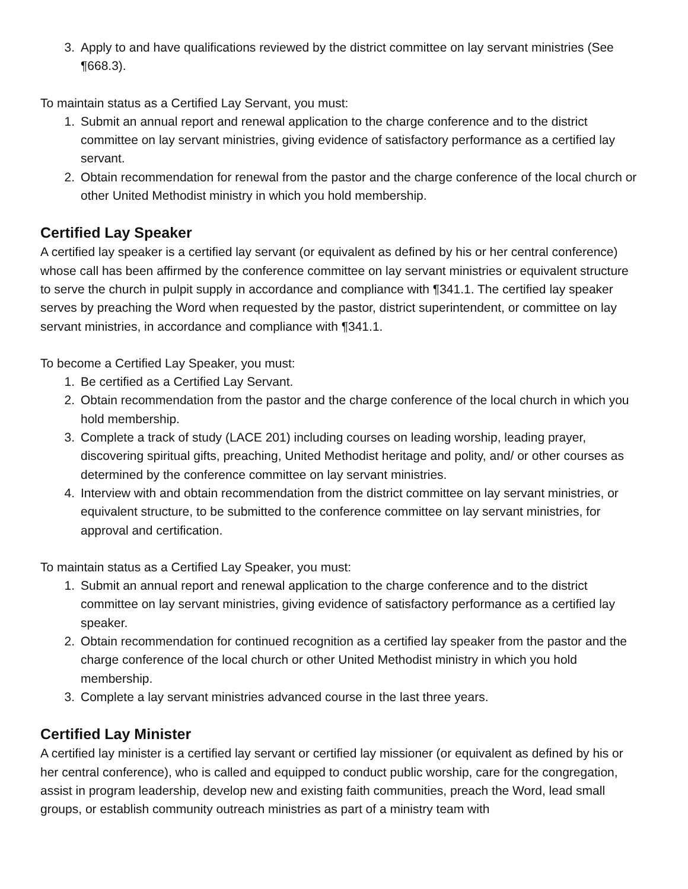3. Apply to and have qualifications reviewed by the district committee on lay servant ministries (See ¶668.3).
To maintain status as a Certified Lay Servant, you must:
1. Submit an annual report and renewal application to the charge conference and to the district committee on lay servant ministries, giving evidence of satisfactory performance as a certified lay servant.
2. Obtain recommendation for renewal from the pastor and the charge conference of the local church or other United Methodist ministry in which you hold membership.
Certified Lay Speaker
A certified lay speaker is a certified lay servant (or equivalent as defined by his or her central conference) whose call has been affirmed by the conference committee on lay servant ministries or equivalent structure to serve the church in pulpit supply in accordance and compliance with ¶341.1. The certified lay speaker serves by preaching the Word when requested by the pastor, district superintendent, or committee on lay servant ministries, in accordance and compliance with ¶341.1.
To become a Certified Lay Speaker, you must:
1. Be certified as a Certified Lay Servant.
2. Obtain recommendation from the pastor and the charge conference of the local church in which you hold membership.
3. Complete a track of study (LACE 201) including courses on leading worship, leading prayer, discovering spiritual gifts, preaching, United Methodist heritage and polity, and/ or other courses as determined by the conference committee on lay servant ministries.
4. Interview with and obtain recommendation from the district committee on lay servant ministries, or equivalent structure, to be submitted to the conference committee on lay servant ministries, for approval and certification.
To maintain status as a Certified Lay Speaker, you must:
1. Submit an annual report and renewal application to the charge conference and to the district committee on lay servant ministries, giving evidence of satisfactory performance as a certified lay speaker.
2. Obtain recommendation for continued recognition as a certified lay speaker from the pastor and the charge conference of the local church or other United Methodist ministry in which you hold membership.
3. Complete a lay servant ministries advanced course in the last three years.
Certified Lay Minister
A certified lay minister is a certified lay servant or certified lay missioner (or equivalent as defined by his or her central conference), who is called and equipped to conduct public worship, care for the congregation, assist in program leadership, develop new and existing faith communities, preach the Word, lead small groups, or establish community outreach ministries as part of a ministry team with